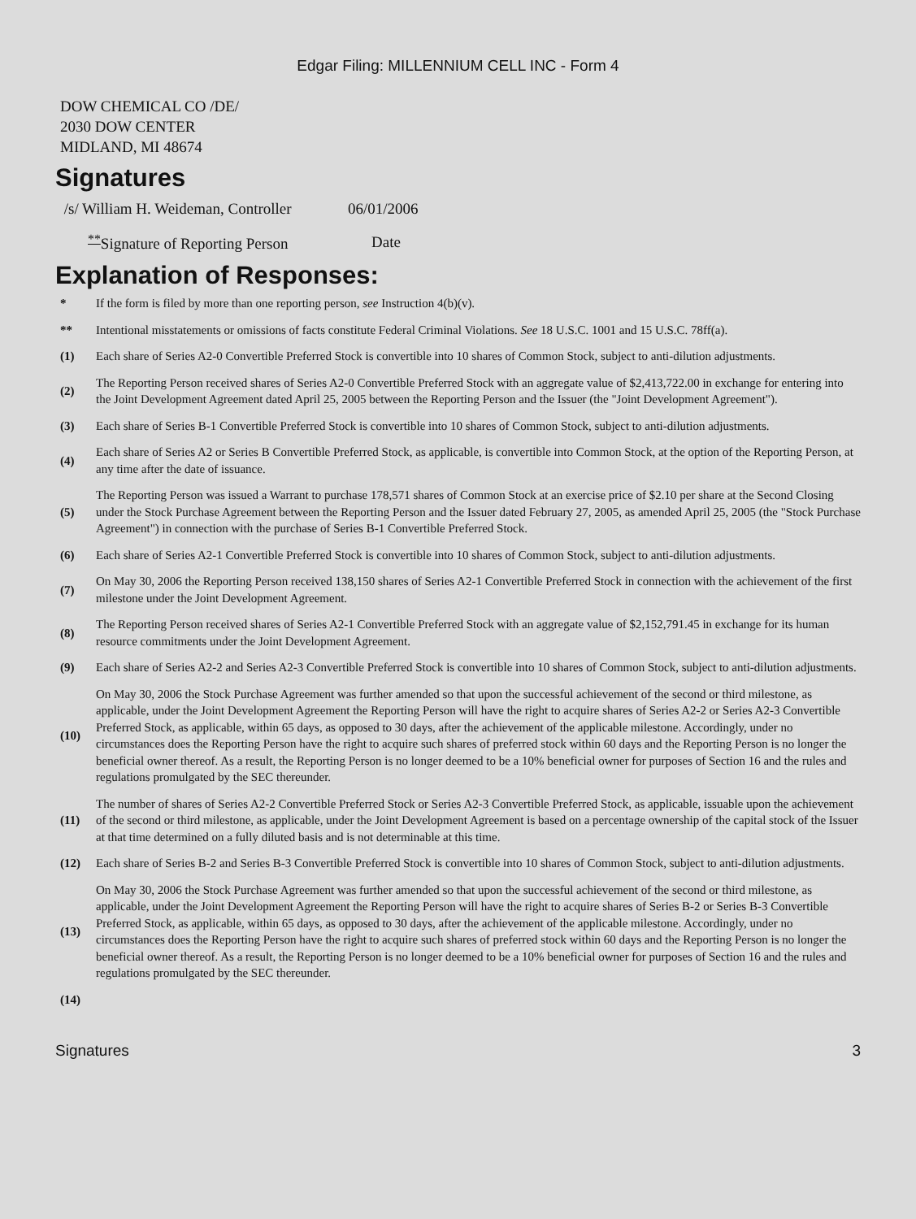Edgar Filing: MILLENNIUM CELL INC - Form 4
DOW CHEMICAL CO /DE/
2030 DOW CENTER
MIDLAND, MI 48674
Signatures
| /s/ William H. Weideman, Controller | 06/01/2006 |
| <sup>**</sup> Signature of Reporting Person | Date |
Explanation of Responses:
| * | If the form is filed by more than one reporting person, see Instruction 4(b)(v). |
| ** | Intentional misstatements or omissions of facts constitute Federal Criminal Violations. See 18 U.S.C. 1001 and 15 U.S.C. 78ff(a). |
| (1) | Each share of Series A2-0 Convertible Preferred Stock is convertible into 10 shares of Common Stock, subject to anti-dilution adjustments. |
| (2) | The Reporting Person received shares of Series A2-0 Convertible Preferred Stock with an aggregate value of $2,413,722.00 in exchange for entering into the Joint Development Agreement dated April 25, 2005 between the Reporting Person and the Issuer (the "Joint Development Agreement"). |
| (3) | Each share of Series B-1 Convertible Preferred Stock is convertible into 10 shares of Common Stock, subject to anti-dilution adjustments. |
| (4) | Each share of Series A2 or Series B Convertible Preferred Stock, as applicable, is convertible into Common Stock, at the option of the Reporting Person, at any time after the date of issuance. |
| (5) | The Reporting Person was issued a Warrant to purchase 178,571 shares of Common Stock at an exercise price of $2.10 per share at the Second Closing under the Stock Purchase Agreement between the Reporting Person and the Issuer dated February 27, 2005, as amended April 25, 2005 (the "Stock Purchase Agreement") in connection with the purchase of Series B-1 Convertible Preferred Stock. |
| (6) | Each share of Series A2-1 Convertible Preferred Stock is convertible into 10 shares of Common Stock, subject to anti-dilution adjustments. |
| (7) | On May 30, 2006 the Reporting Person received 138,150 shares of Series A2-1 Convertible Preferred Stock in connection with the achievement of the first milestone under the Joint Development Agreement. |
| (8) | The Reporting Person received shares of Series A2-1 Convertible Preferred Stock with an aggregate value of $2,152,791.45 in exchange for its human resource commitments under the Joint Development Agreement. |
| (9) | Each share of Series A2-2 and Series A2-3 Convertible Preferred Stock is convertible into 10 shares of Common Stock, subject to anti-dilution adjustments. |
| (10) | On May 30, 2006 the Stock Purchase Agreement was further amended so that upon the successful achievement of the second or third milestone, as applicable, under the Joint Development Agreement the Reporting Person will have the right to acquire shares of Series A2-2 or Series A2-3 Convertible Preferred Stock, as applicable, within 65 days, as opposed to 30 days, after the achievement of the applicable milestone. Accordingly, under no circumstances does the Reporting Person have the right to acquire such shares of preferred stock within 60 days and the Reporting Person is no longer the beneficial owner thereof. As a result, the Reporting Person is no longer deemed to be a 10% beneficial owner for purposes of Section 16 and the rules and regulations promulgated by the SEC thereunder. |
| (11) | The number of shares of Series A2-2 Convertible Preferred Stock or Series A2-3 Convertible Preferred Stock, as applicable, issuable upon the achievement of the second or third milestone, as applicable, under the Joint Development Agreement is based on a percentage ownership of the capital stock of the Issuer at that time determined on a fully diluted basis and is not determinable at this time. |
| (12) | Each share of Series B-2 and Series B-3 Convertible Preferred Stock is convertible into 10 shares of Common Stock, subject to anti-dilution adjustments. |
| (13) | On May 30, 2006 the Stock Purchase Agreement was further amended so that upon the successful achievement of the second or third milestone, as applicable, under the Joint Development Agreement the Reporting Person will have the right to acquire shares of Series B-2 or Series B-3 Convertible Preferred Stock, as applicable, within 65 days, as opposed to 30 days, after the achievement of the applicable milestone. Accordingly, under no circumstances does the Reporting Person have the right to acquire such shares of preferred stock within 60 days and the Reporting Person is no longer the beneficial owner thereof. As a result, the Reporting Person is no longer deemed to be a 10% beneficial owner for purposes of Section 16 and the rules and regulations promulgated by the SEC thereunder. |
| (14) | |
Signatures 3